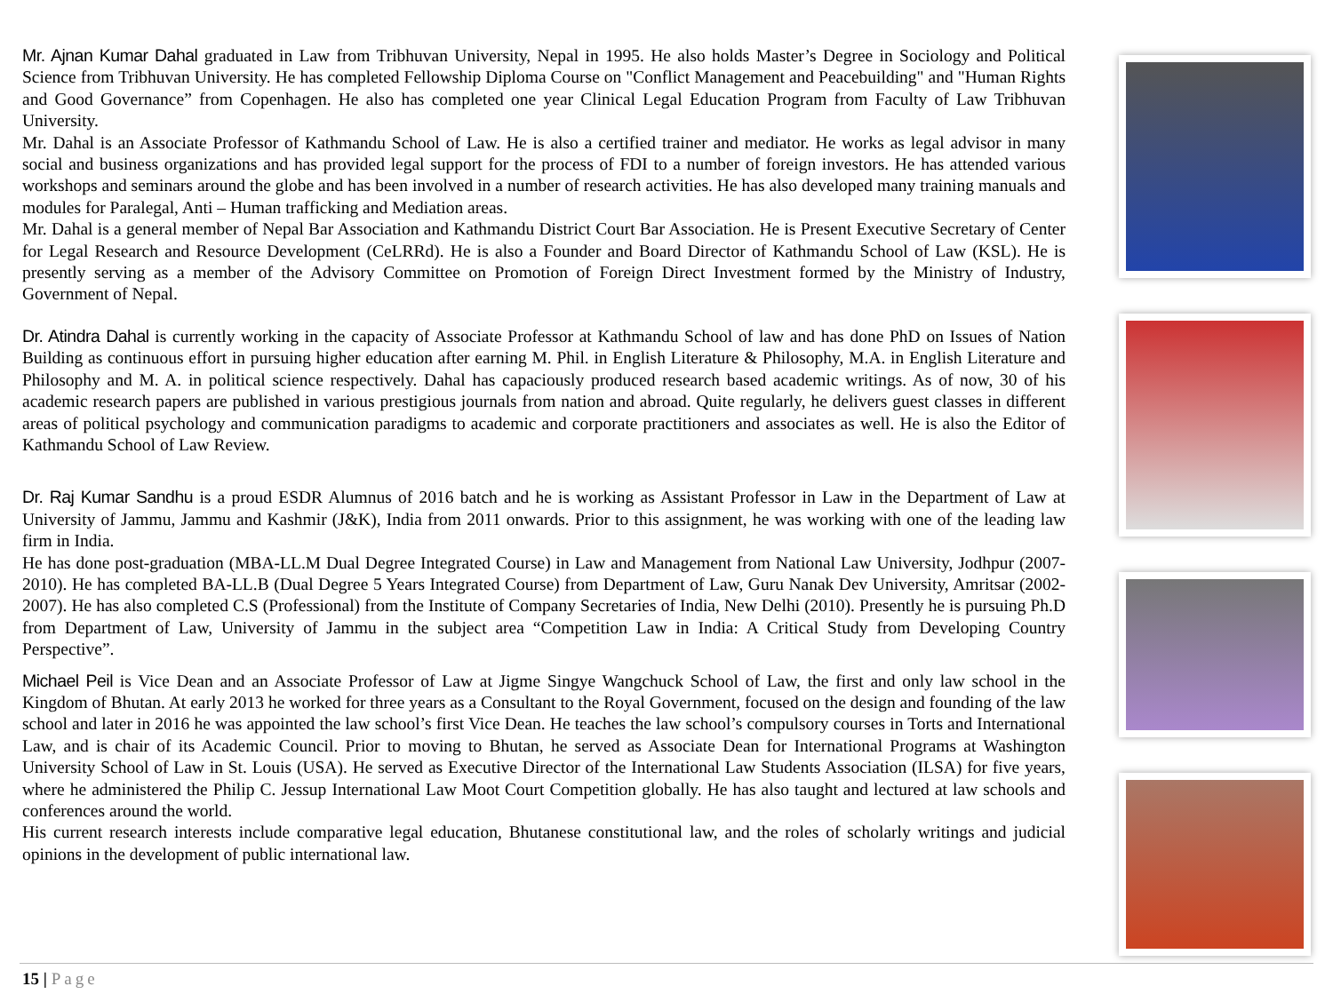Mr. Ajnan Kumar Dahal graduated in Law from Tribhuvan University, Nepal in 1995. He also holds Master’s Degree in Sociology and Political Science from Tribhuvan University. He has completed Fellowship Diploma Course on "Conflict Management and Peacebuilding" and "Human Rights and Good Governance” from Copenhagen. He also has completed one year Clinical Legal Education Program from Faculty of Law Tribhuvan University.
Mr. Dahal is an Associate Professor of Kathmandu School of Law. He is also a certified trainer and mediator. He works as legal advisor in many social and business organizations and has provided legal support for the process of FDI to a number of foreign investors. He has attended various workshops and seminars around the globe and has been involved in a number of research activities. He has also developed many training manuals and modules for Paralegal, Anti – Human trafficking and Mediation areas.
Mr. Dahal is a general member of Nepal Bar Association and Kathmandu District Court Bar Association. He is Present Executive Secretary of Center for Legal Research and Resource Development (CeLRRd). He is also a Founder and Board Director of Kathmandu School of Law (KSL). He is presently serving as a member of the Advisory Committee on Promotion of Foreign Direct Investment formed by the Ministry of Industry, Government of Nepal.
Dr. Atindra Dahal is currently working in the capacity of Associate Professor at Kathmandu School of law and has done PhD on Issues of Nation Building as continuous effort in pursuing higher education after earning M. Phil. in English Literature & Philosophy, M.A. in English Literature and Philosophy and M. A. in political science respectively. Dahal has capaciously produced research based academic writings. As of now, 30 of his academic research papers are published in various prestigious journals from nation and abroad. Quite regularly, he delivers guest classes in different areas of political psychology and communication paradigms to academic and corporate practitioners and associates as well. He is also the Editor of Kathmandu School of Law Review.
Dr. Raj Kumar Sandhu is a proud ESDR Alumnus of 2016 batch and he is working as Assistant Professor in Law in the Department of Law at University of Jammu, Jammu and Kashmir (J&K), India from 2011 onwards. Prior to this assignment, he was working with one of the leading law firm in India.
He has done post-graduation (MBA-LL.M Dual Degree Integrated Course) in Law and Management from National Law University, Jodhpur (2007-2010). He has completed BA-LL.B (Dual Degree 5 Years Integrated Course) from Department of Law, Guru Nanak Dev University, Amritsar (2002-2007). He has also completed C.S (Professional) from the Institute of Company Secretaries of India, New Delhi (2010). Presently he is pursuing Ph.D from Department of Law, University of Jammu in the subject area “Competition Law in India: A Critical Study from Developing Country Perspective”.
Michael Peil is Vice Dean and an Associate Professor of Law at Jigme Singye Wangchuck School of Law, the first and only law school in the Kingdom of Bhutan. At early 2013 he worked for three years as a Consultant to the Royal Government, focused on the design and founding of the law school and later in 2016 he was appointed the law school’s first Vice Dean. He teaches the law school’s compulsory courses in Torts and International Law, and is chair of its Academic Council. Prior to moving to Bhutan, he served as Associate Dean for International Programs at Washington University School of Law in St. Louis (USA). He served as Executive Director of the International Law Students Association (ILSA) for five years, where he administered the Philip C. Jessup International Law Moot Court Competition globally. He has also taught and lectured at law schools and conferences around the world.
His current research interests include comparative legal education, Bhutanese constitutional law, and the roles of scholarly writings and judicial opinions in the development of public international law.
15 | Page